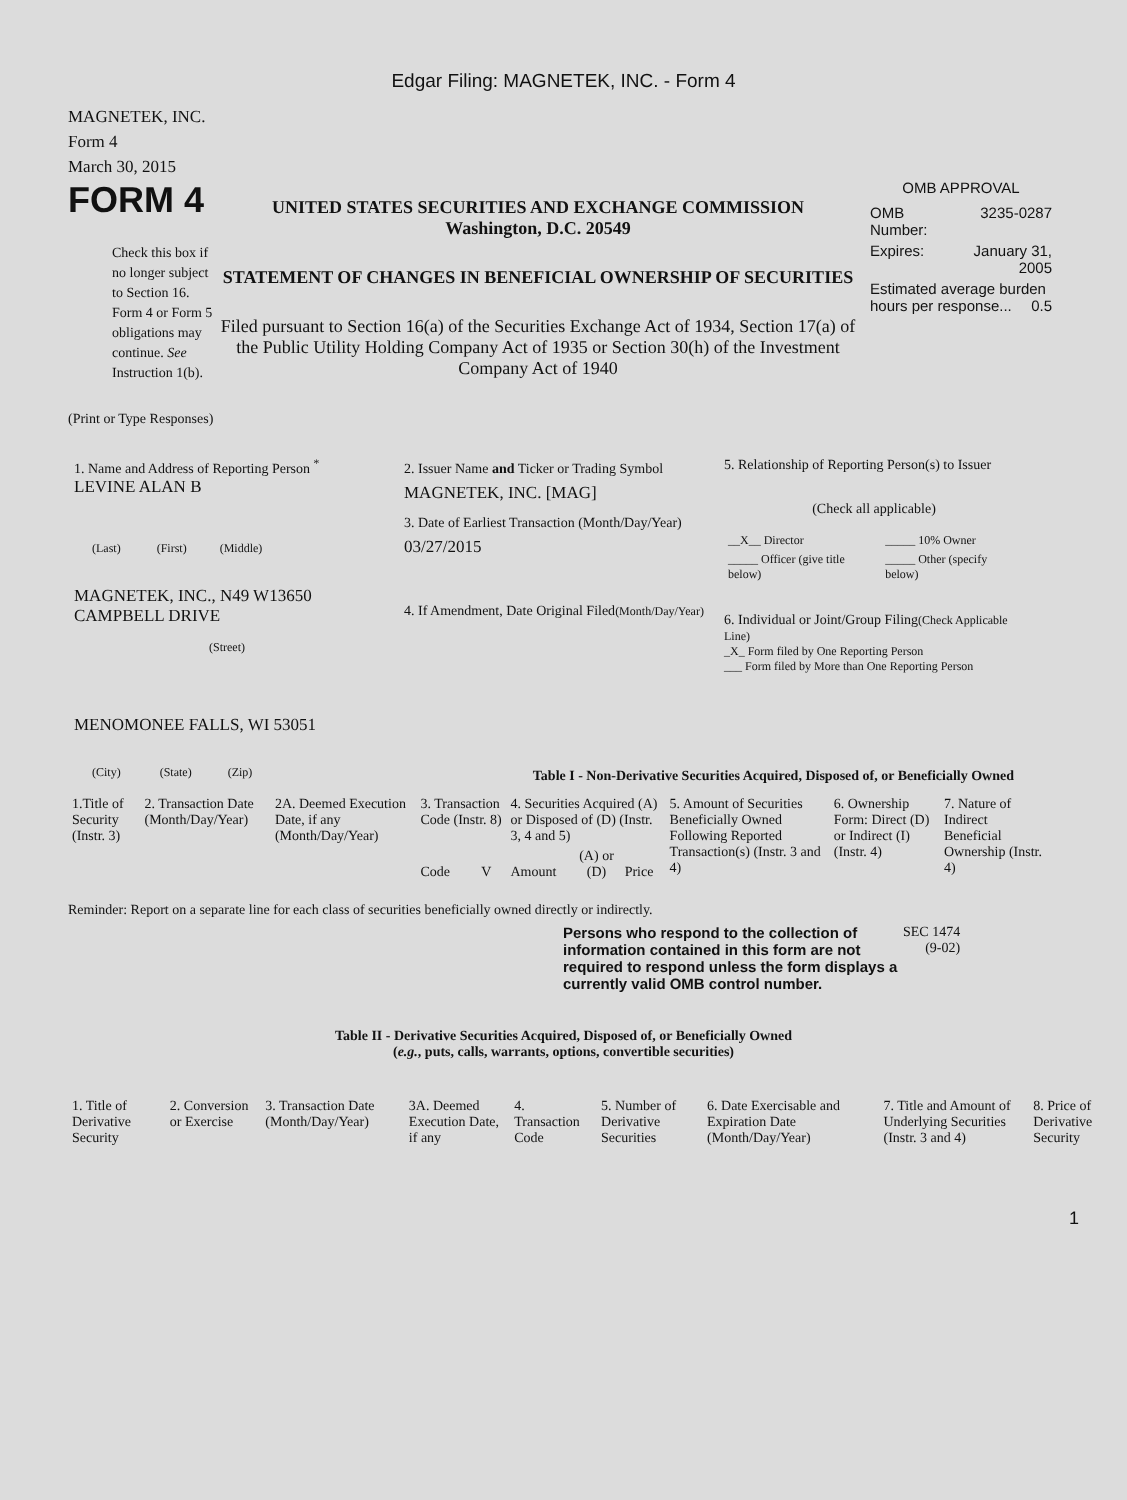Edgar Filing: MAGNETEK, INC. - Form 4
MAGNETEK, INC.
Form 4
March 30, 2015
FORM 4
Check this box if no longer subject to Section 16. Form 4 or Form 5 obligations may continue. See Instruction 1(b).
UNITED STATES SECURITIES AND EXCHANGE COMMISSION
Washington, D.C. 20549
STATEMENT OF CHANGES IN BENEFICIAL OWNERSHIP OF SECURITIES
Filed pursuant to Section 16(a) of the Securities Exchange Act of 1934, Section 17(a) of the Public Utility Holding Company Act of 1935 or Section 30(h) of the Investment Company Act of 1940
OMB APPROVAL
| OMB Number: | 3235-0287 |
| Expires: | January 31, 2005 |
| Estimated average burden hours per response... 0.5 | |
(Print or Type Responses)
1. Name and Address of Reporting Person <sup>*</sup>
LEVINE ALAN B
(Last) (First) (Middle)
MAGNETEK, INC., N49 W13650 CAMPBELL DRIVE
(Street)
MENOMONEE FALLS, WI 53051
(City) (State) (Zip)
2. Issuer Name and Ticker or Trading Symbol
MAGNETEK, INC. [MAG]
3. Date of Earliest Transaction (Month/Day/Year)
03/27/2015
4. If Amendment, Date Original Filed(Month/Day/Year)
5. Relationship of Reporting Person(s) to Issuer
(Check all applicable)
| __X__ Director | _____ 10% Owner |
| _____ Officer (give title below) | _____ Other (specify below) |
6. Individual or Joint/Group Filing(Check Applicable Line)
_X_ Form filed by One Reporting Person
___ Form filed by More than One Reporting Person
Table I - Non-Derivative Securities Acquired, Disposed of, or Beneficially Owned
| 1.Title of Security (Instr. 3) | 2. Transaction Date (Month/Day/Year) | 2A. Deemed Execution Date, if any (Month/Day/Year) | 3. Transaction Code (Instr. 8) | | 4. Securities Acquired (A) or Disposed of (D) (Instr. 3, 4 and 5) | | | 5. Amount of Securities Beneficially Owned Following Reported Transaction(s) (Instr. 3 and 4) | 6. Ownership Form: Direct (D) or Indirect (I) (Instr. 4) | 7. Nature of Indirect Beneficial Ownership (Instr. 4) |
| | | | Code | V | Amount | (A) or (D) | Price | | | |
Reminder: Report on a separate line for each class of securities beneficially owned directly or indirectly.
Persons who respond to the collection of information contained in this form are not required to respond unless the form displays a currently valid OMB control number.
SEC 1474
(9-02)
Table II - Derivative Securities Acquired, Disposed of, or Beneficially Owned
(e.g., puts, calls, warrants, options, convertible securities)
| 1. Title of Derivative Security | 2. Conversion or Exercise | 3. Transaction Date (Month/Day/Year) | 3A. Deemed Execution Date, if any | 4. Transaction Code | 5. Number of Derivative Securities | 6. Date Exercisable and Expiration Date (Month/Day/Year) | 7. Title and Amount of Underlying Securities (Instr. 3 and 4) | 8. Price of Derivative Security |
1